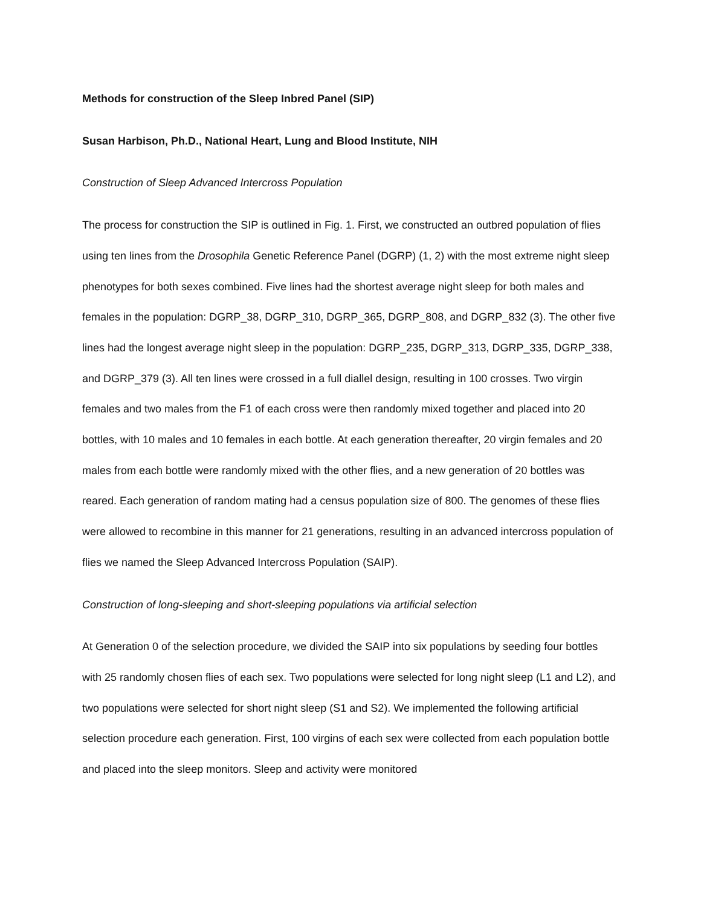Methods for construction of the Sleep Inbred Panel (SIP)
Susan Harbison, Ph.D., National Heart, Lung and Blood Institute, NIH
Construction of Sleep Advanced Intercross Population
The process for construction the SIP is outlined in Fig. 1. First, we constructed an outbred population of flies using ten lines from the Drosophila Genetic Reference Panel (DGRP) (1, 2) with the most extreme night sleep phenotypes for both sexes combined. Five lines had the shortest average night sleep for both males and females in the population: DGRP_38, DGRP_310, DGRP_365, DGRP_808, and DGRP_832 (3). The other five lines had the longest average night sleep in the population: DGRP_235, DGRP_313, DGRP_335, DGRP_338, and DGRP_379 (3). All ten lines were crossed in a full diallel design, resulting in 100 crosses. Two virgin females and two males from the F1 of each cross were then randomly mixed together and placed into 20 bottles, with 10 males and 10 females in each bottle. At each generation thereafter, 20 virgin females and 20 males from each bottle were randomly mixed with the other flies, and a new generation of 20 bottles was reared. Each generation of random mating had a census population size of 800. The genomes of these flies were allowed to recombine in this manner for 21 generations, resulting in an advanced intercross population of flies we named the Sleep Advanced Intercross Population (SAIP).
Construction of long-sleeping and short-sleeping populations via artificial selection
At Generation 0 of the selection procedure, we divided the SAIP into six populations by seeding four bottles with 25 randomly chosen flies of each sex. Two populations were selected for long night sleep (L1 and L2), and two populations were selected for short night sleep (S1 and S2). We implemented the following artificial selection procedure each generation. First, 100 virgins of each sex were collected from each population bottle and placed into the sleep monitors. Sleep and activity were monitored